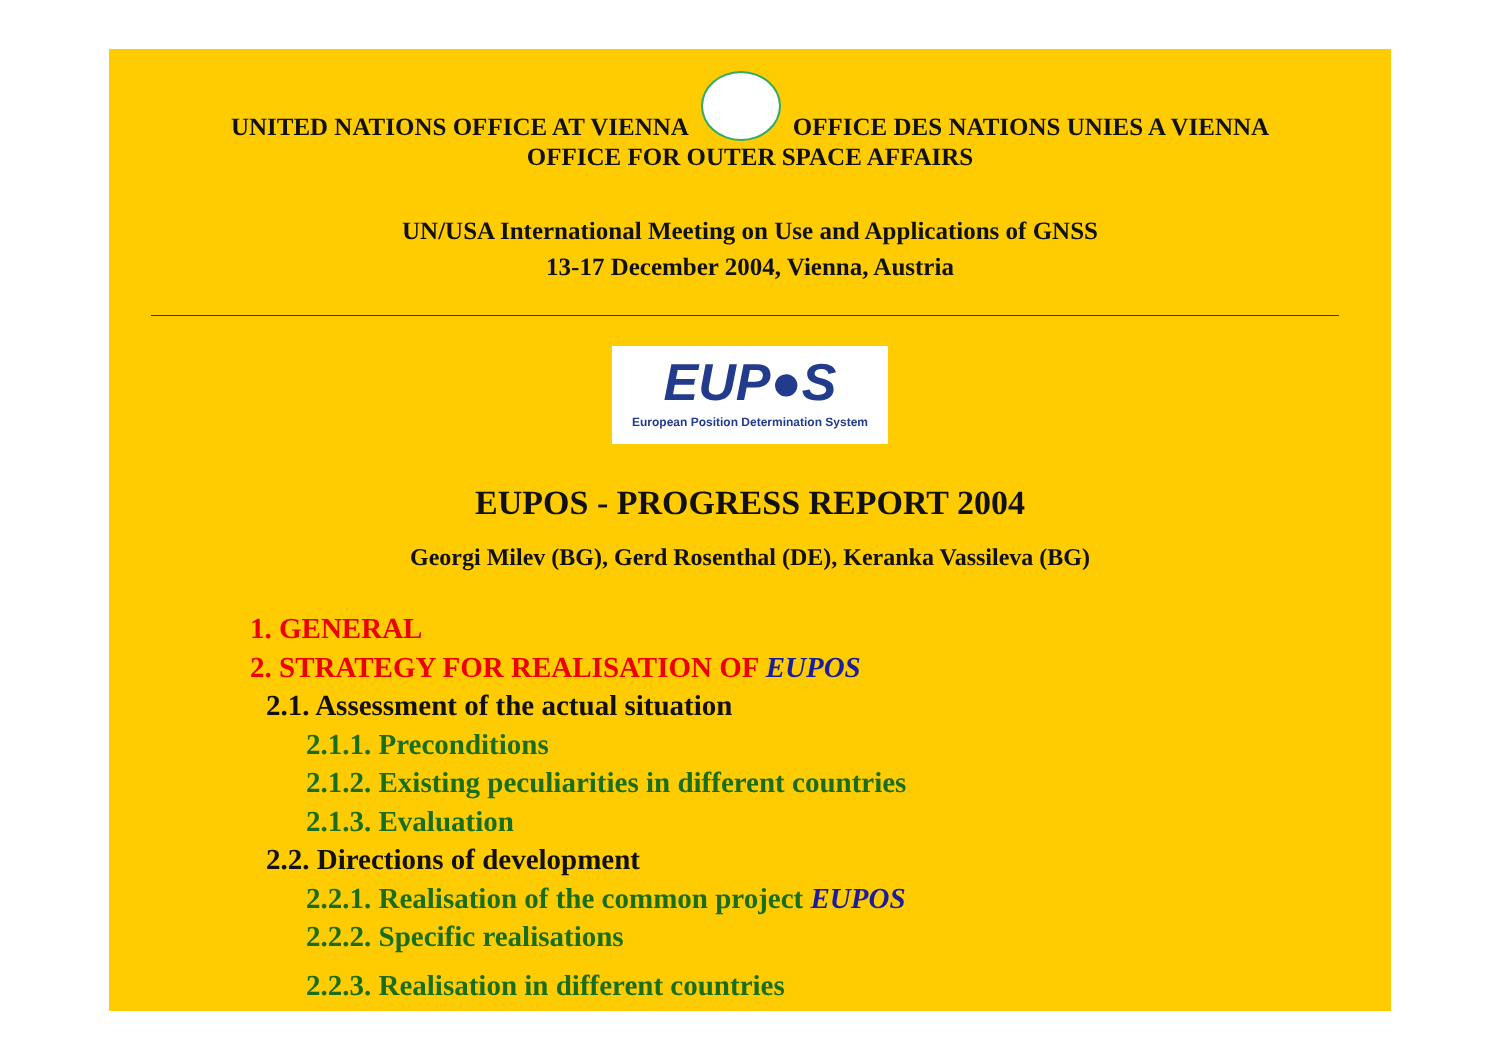UNITED NATIONS OFFICE AT VIENNA
OFFICE DES NATIONS UNIES A VIENNA
OFFICE FOR OUTER SPACE AFFAIRS
UN/USA International Meeting on Use and Applications of GNSS
13-17 December 2004, Vienna, Austria
EUP●S
European Position Determination System
EUPOS - PROGRESS REPORT 2004
Georgi Milev (BG), Gerd Rosenthal (DE), Keranka Vassileva (BG)
1. GENERAL
2. STRATEGY FOR REALISATION OF EUPOS
2.1. Assessment of the actual situation
2.1.1. Preconditions
2.1.2. Existing peculiarities in different countries
2.1.3. Evaluation
2.2. Directions of development
2.2.1. Realisation of the common project EUPOS
2.2.2. Specific realisations
2.2.3. Realisation in different countries